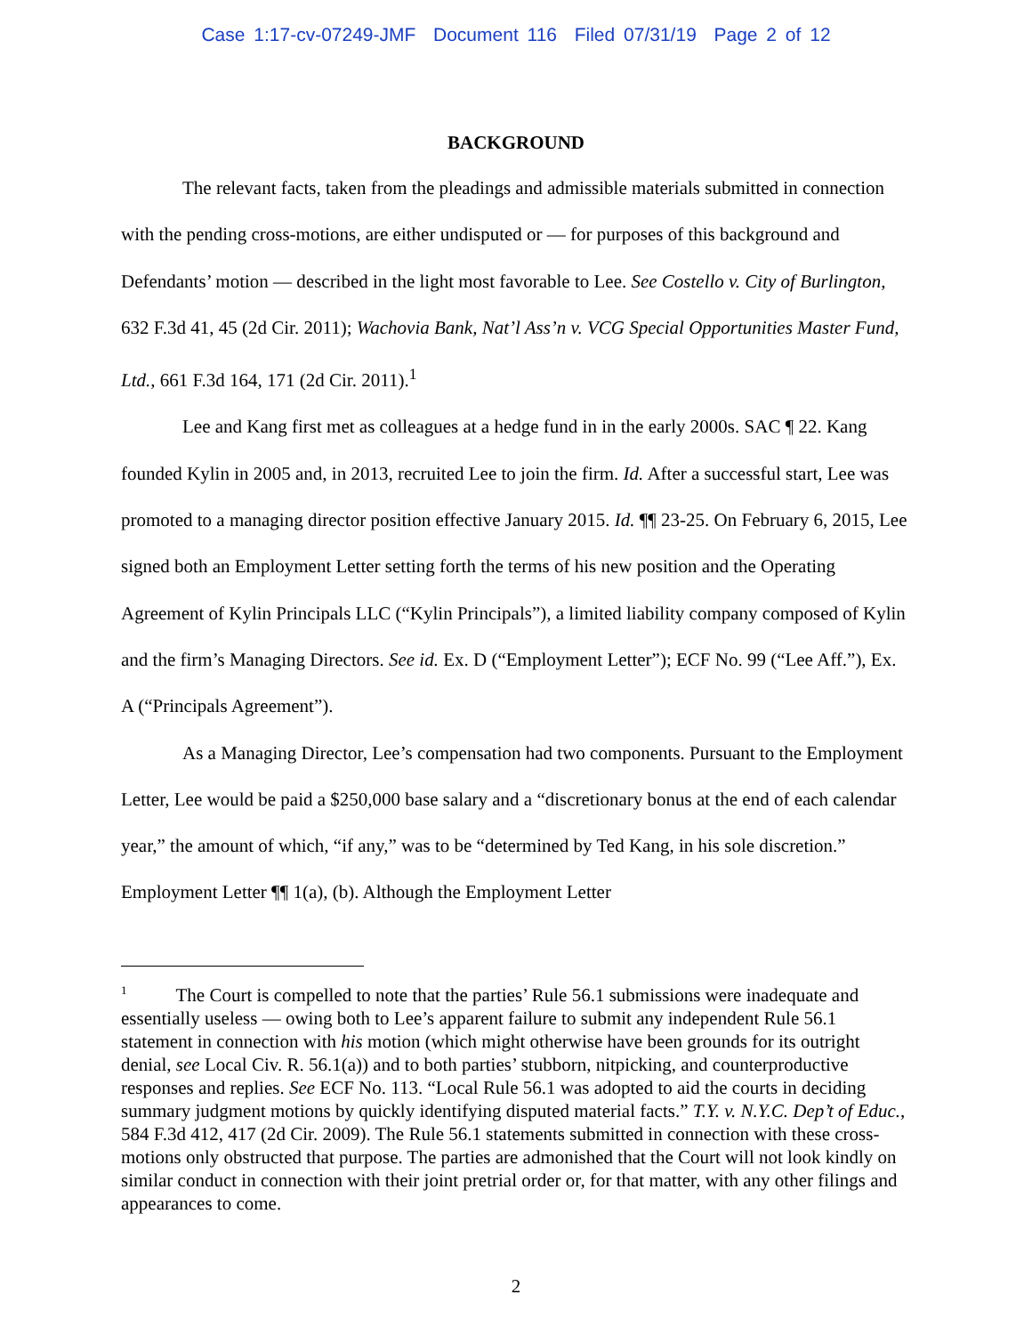Case 1:17-cv-07249-JMF Document 116 Filed 07/31/19 Page 2 of 12
BACKGROUND
The relevant facts, taken from the pleadings and admissible materials submitted in connection with the pending cross-motions, are either undisputed or — for purposes of this background and Defendants’ motion — described in the light most favorable to Lee. See Costello v. City of Burlington, 632 F.3d 41, 45 (2d Cir. 2011); Wachovia Bank, Nat’l Ass’n v. VCG Special Opportunities Master Fund, Ltd., 661 F.3d 164, 171 (2d Cir. 2011).<sup>1</sup>
Lee and Kang first met as colleagues at a hedge fund in in the early 2000s. SAC ¶ 22. Kang founded Kylin in 2005 and, in 2013, recruited Lee to join the firm. Id. After a successful start, Lee was promoted to a managing director position effective January 2015. Id. ¶¶ 23-25. On February 6, 2015, Lee signed both an Employment Letter setting forth the terms of his new position and the Operating Agreement of Kylin Principals LLC (“Kylin Principals”), a limited liability company composed of Kylin and the firm’s Managing Directors. See id. Ex. D (“Employment Letter”); ECF No. 99 (“Lee Aff.”), Ex. A (“Principals Agreement”).
As a Managing Director, Lee’s compensation had two components. Pursuant to the Employment Letter, Lee would be paid a $250,000 base salary and a “discretionary bonus at the end of each calendar year,” the amount of which, “if any,” was to be “determined by Ted Kang, in his sole discretion.” Employment Letter ¶¶ 1(a), (b). Although the Employment Letter
<sup>1</sup> The Court is compelled to note that the parties’ Rule 56.1 submissions were inadequate and essentially useless — owing both to Lee’s apparent failure to submit any independent Rule 56.1 statement in connection with his motion (which might otherwise have been grounds for its outright denial, see Local Civ. R. 56.1(a)) and to both parties’ stubborn, nitpicking, and counterproductive responses and replies. See ECF No. 113. “Local Rule 56.1 was adopted to aid the courts in deciding summary judgment motions by quickly identifying disputed material facts.” T.Y. v. N.Y.C. Dep’t of Educ., 584 F.3d 412, 417 (2d Cir. 2009). The Rule 56.1 statements submitted in connection with these cross-motions only obstructed that purpose. The parties are admonished that the Court will not look kindly on similar conduct in connection with their joint pretrial order or, for that matter, with any other filings and appearances to come.
2